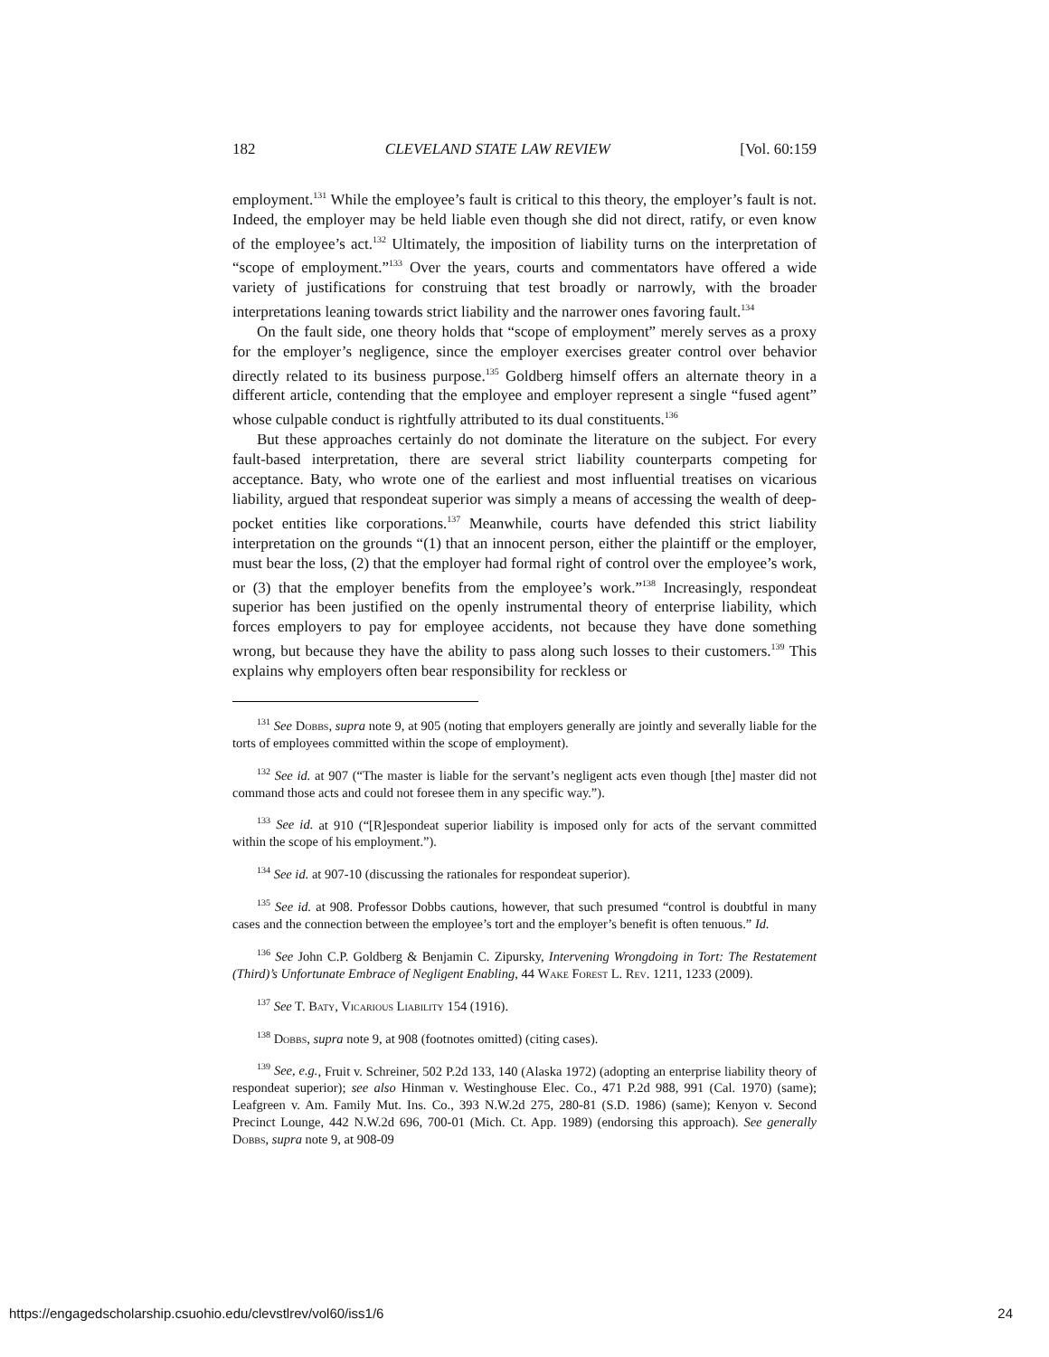182 CLEVELAND STATE LAW REVIEW [Vol. 60:159
employment.<sup>131</sup> While the employee’s fault is critical to this theory, the employer’s fault is not. Indeed, the employer may be held liable even though she did not direct, ratify, or even know of the employee’s act.<sup>132</sup> Ultimately, the imposition of liability turns on the interpretation of “scope of employment.”<sup>133</sup> Over the years, courts and commentators have offered a wide variety of justifications for construing that test broadly or narrowly, with the broader interpretations leaning towards strict liability and the narrower ones favoring fault.<sup>134</sup>
On the fault side, one theory holds that “scope of employment” merely serves as a proxy for the employer’s negligence, since the employer exercises greater control over behavior directly related to its business purpose.<sup>135</sup> Goldberg himself offers an alternate theory in a different article, contending that the employee and employer represent a single “fused agent” whose culpable conduct is rightfully attributed to its dual constituents.<sup>136</sup>
But these approaches certainly do not dominate the literature on the subject. For every fault-based interpretation, there are several strict liability counterparts competing for acceptance. Baty, who wrote one of the earliest and most influential treatises on vicarious liability, argued that respondeat superior was simply a means of accessing the wealth of deep-pocket entities like corporations.<sup>137</sup> Meanwhile, courts have defended this strict liability interpretation on the grounds “(1) that an innocent person, either the plaintiff or the employer, must bear the loss, (2) that the employer had formal right of control over the employee’s work, or (3) that the employer benefits from the employee’s work.”<sup>138</sup> Increasingly, respondeat superior has been justified on the openly instrumental theory of enterprise liability, which forces employers to pay for employee accidents, not because they have done something wrong, but because they have the ability to pass along such losses to their customers.<sup>139</sup> This explains why employers often bear responsibility for reckless or
<sup>131</sup> See Dobbs, supra note 9, at 905 (noting that employers generally are jointly and severally liable for the torts of employees committed within the scope of employment).
<sup>132</sup> See id. at 907 (“The master is liable for the servant’s negligent acts even though [the] master did not command those acts and could not foresee them in any specific way.”).
<sup>133</sup> See id. at 910 (“[R]espondeat superior liability is imposed only for acts of the servant committed within the scope of his employment.”).
<sup>134</sup> See id. at 907-10 (discussing the rationales for respondeat superior).
<sup>135</sup> See id. at 908. Professor Dobbs cautions, however, that such presumed “control is doubtful in many cases and the connection between the employee’s tort and the employer’s benefit is often tenuous.” Id.
<sup>136</sup> See John C.P. Goldberg & Benjamin C. Zipursky, Intervening Wrongdoing in Tort: The Restatement (Third)’s Unfortunate Embrace of Negligent Enabling, 44 Wake Forest L. Rev. 1211, 1233 (2009).
<sup>137</sup> See T. Baty, Vicarious Liability 154 (1916).
<sup>138</sup> Dobbs, supra note 9, at 908 (footnotes omitted) (citing cases).
<sup>139</sup> See, e.g., Fruit v. Schreiner, 502 P.2d 133, 140 (Alaska 1972) (adopting an enterprise liability theory of respondeat superior); see also Hinman v. Westinghouse Elec. Co., 471 P.2d 988, 991 (Cal. 1970) (same); Leafgreen v. Am. Family Mut. Ins. Co., 393 N.W.2d 275, 280-81 (S.D. 1986) (same); Kenyon v. Second Precinct Lounge, 442 N.W.2d 696, 700-01 (Mich. Ct. App. 1989) (endorsing this approach). See generally Dobbs, supra note 9, at 908-09
https://engagedscholarship.csuohio.edu/clevstlrev/vol60/iss1/6 24